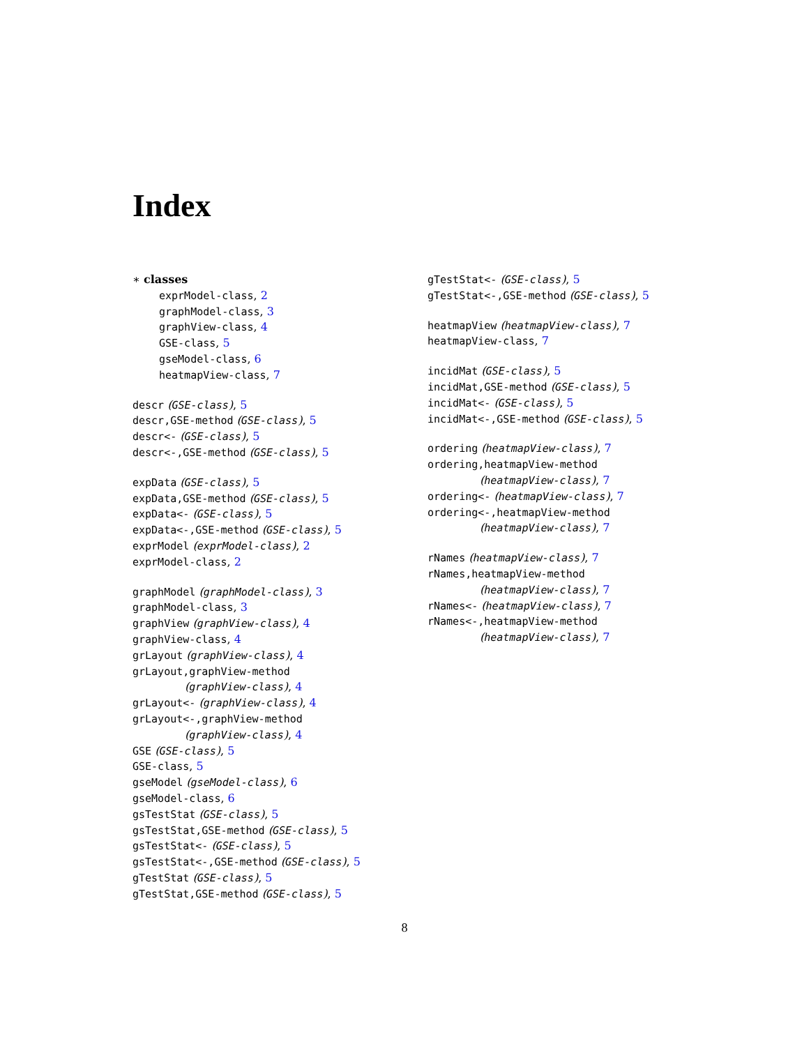Index
∗ classes
exprModel-class, 2
graphModel-class, 3
graphView-class, 4
GSE-class, 5
gseModel-class, 6
heatmapView-class, 7
descr (GSE-class), 5
descr,GSE-method (GSE-class), 5
descr<- (GSE-class), 5
descr<-,GSE-method (GSE-class), 5
expData (GSE-class), 5
expData,GSE-method (GSE-class), 5
expData<- (GSE-class), 5
expData<-,GSE-method (GSE-class), 5
exprModel (exprModel-class), 2
exprModel-class, 2
graphModel (graphModel-class), 3
graphModel-class, 3
graphView (graphView-class), 4
graphView-class, 4
grLayout (graphView-class), 4
grLayout,graphView-method
(graphView-class), 4
grLayout<- (graphView-class), 4
grLayout<-,graphView-method
(graphView-class), 4
GSE (GSE-class), 5
GSE-class, 5
gseModel (gseModel-class), 6
gseModel-class, 6
gsTestStat (GSE-class), 5
gsTestStat,GSE-method (GSE-class), 5
gsTestStat<- (GSE-class), 5
gsTestStat<-,GSE-method (GSE-class), 5
gTestStat (GSE-class), 5
gTestStat,GSE-method (GSE-class), 5
gTestStat<- (GSE-class), 5
gTestStat<-,GSE-method (GSE-class), 5
heatmapView (heatmapView-class), 7
heatmapView-class, 7
incidMat (GSE-class), 5
incidMat,GSE-method (GSE-class), 5
incidMat<- (GSE-class), 5
incidMat<-,GSE-method (GSE-class), 5
ordering (heatmapView-class), 7
ordering,heatmapView-method
(heatmapView-class), 7
ordering<- (heatmapView-class), 7
ordering<-,heatmapView-method
(heatmapView-class), 7
rNames (heatmapView-class), 7
rNames,heatmapView-method
(heatmapView-class), 7
rNames<- (heatmapView-class), 7
rNames<-,heatmapView-method
(heatmapView-class), 7
8